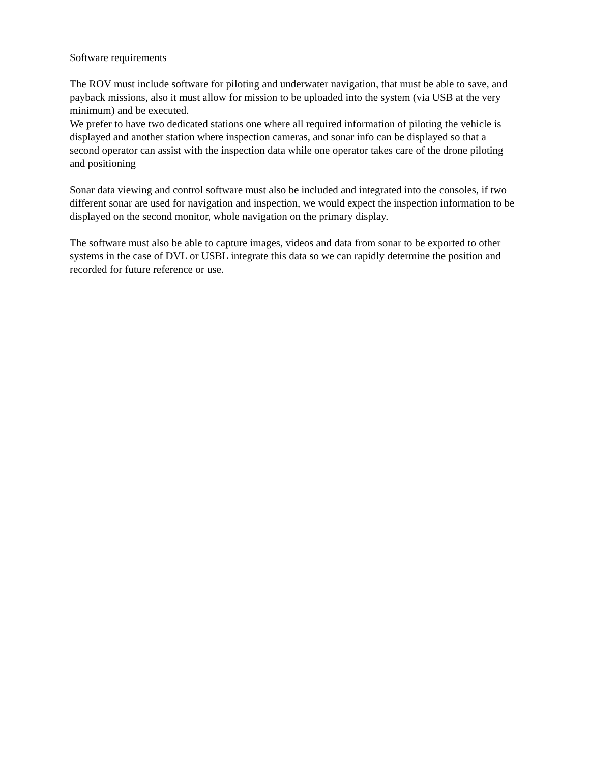Software requirements
The ROV must include software for piloting and underwater navigation, that must be able to save, and payback missions, also it must allow for mission to be uploaded into the system (via USB at the very minimum) and be executed.
We prefer to have two dedicated stations one where all required information of piloting the vehicle is displayed and another station where inspection cameras, and sonar info can be displayed so that a second operator can assist with the inspection data while one operator takes care of the drone piloting and positioning
Sonar data viewing and control software must also be included and integrated into the consoles, if two different sonar are used for navigation and inspection, we would expect the inspection information to be displayed on the second monitor, whole navigation on the primary display.
The software must also be able to capture images, videos and data from sonar to be exported to other systems in the case of DVL or USBL integrate this data so we can rapidly determine the position and recorded for future reference or use.